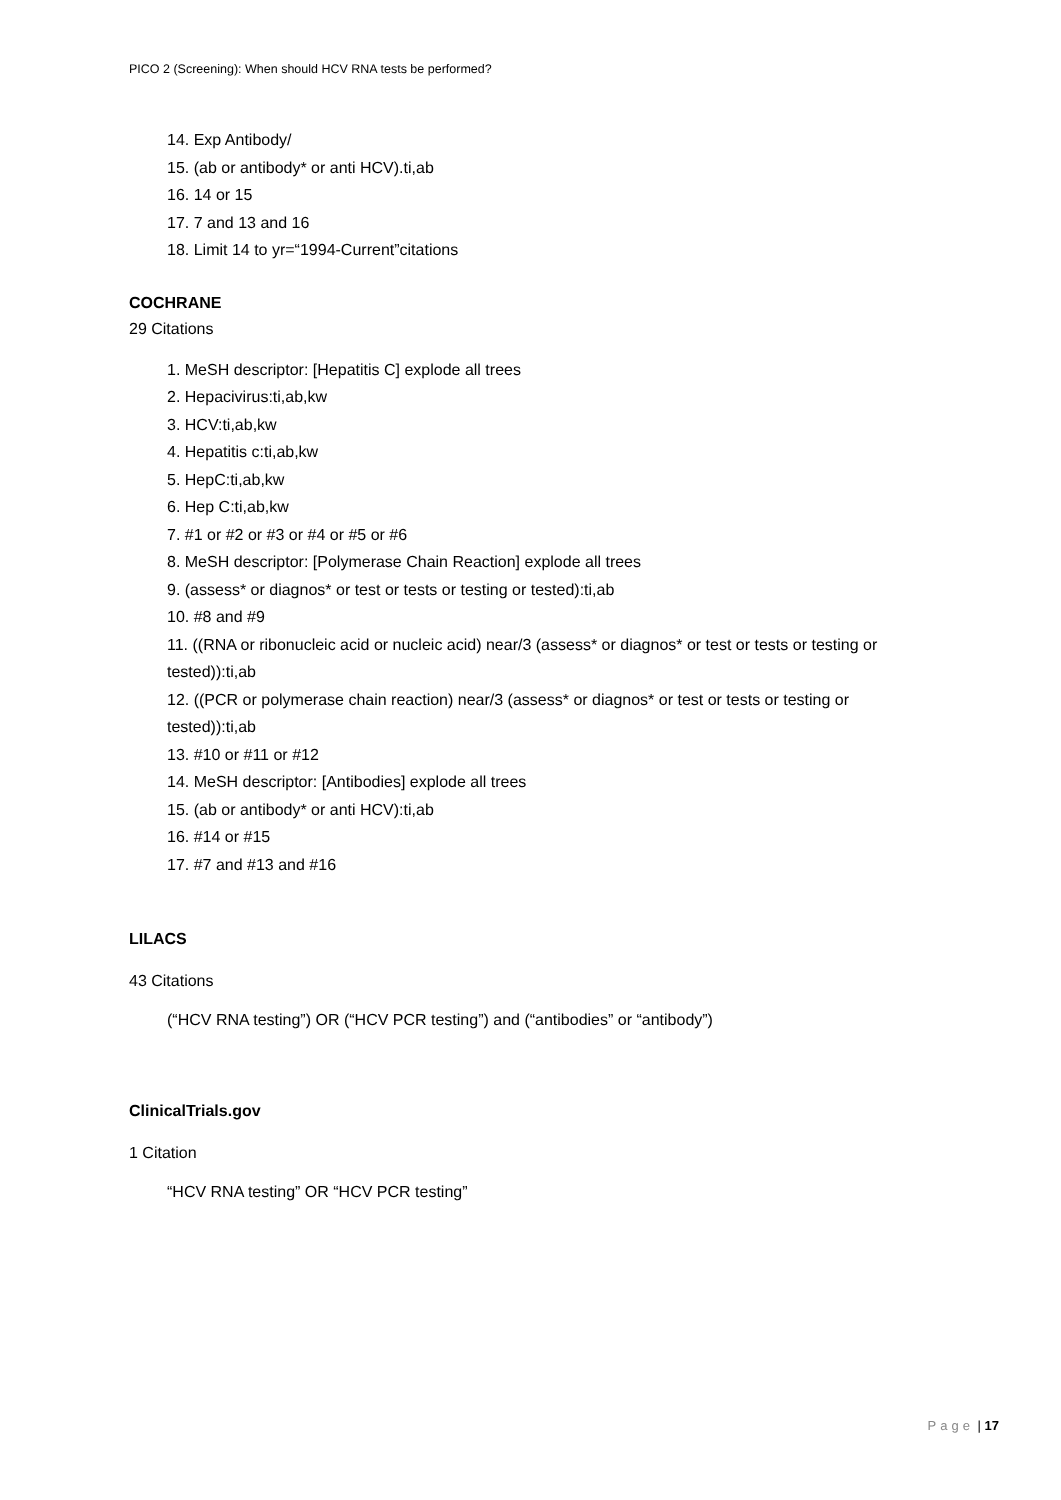PICO 2 (Screening): When should HCV RNA tests be performed?
14. Exp Antibody/
15. (ab or antibody* or anti HCV).ti,ab
16. 14 or 15
17. 7 and 13 and 16
18. Limit 14 to yr=“1994-Current”citations
COCHRANE
29 Citations
1. MeSH descriptor: [Hepatitis C] explode all trees
2. Hepacivirus:ti,ab,kw
3. HCV:ti,ab,kw
4. Hepatitis c:ti,ab,kw
5. HepC:ti,ab,kw
6. Hep C:ti,ab,kw
7. #1 or #2 or #3 or #4 or #5 or #6
8. MeSH descriptor: [Polymerase Chain Reaction] explode all trees
9. (assess* or diagnos* or test or tests or testing or tested):ti,ab
10. #8 and #9
11. ((RNA or ribonucleic acid or nucleic acid) near/3 (assess* or diagnos* or test or tests or testing or tested)):ti,ab
12. ((PCR or polymerase chain reaction) near/3 (assess* or diagnos* or test or tests or testing or tested)):ti,ab
13. #10 or #11 or #12
14. MeSH descriptor: [Antibodies] explode all trees
15. (ab or antibody* or anti HCV):ti,ab
16. #14 or #15
17. #7 and #13 and #16
LILACS
43 Citations
(“HCV RNA testing”) OR (“HCV PCR testing”) and (“antibodies” or “antibody”)
ClinicalTrials.gov
1 Citation
“HCV RNA testing” OR “HCV PCR testing”
Page | 17